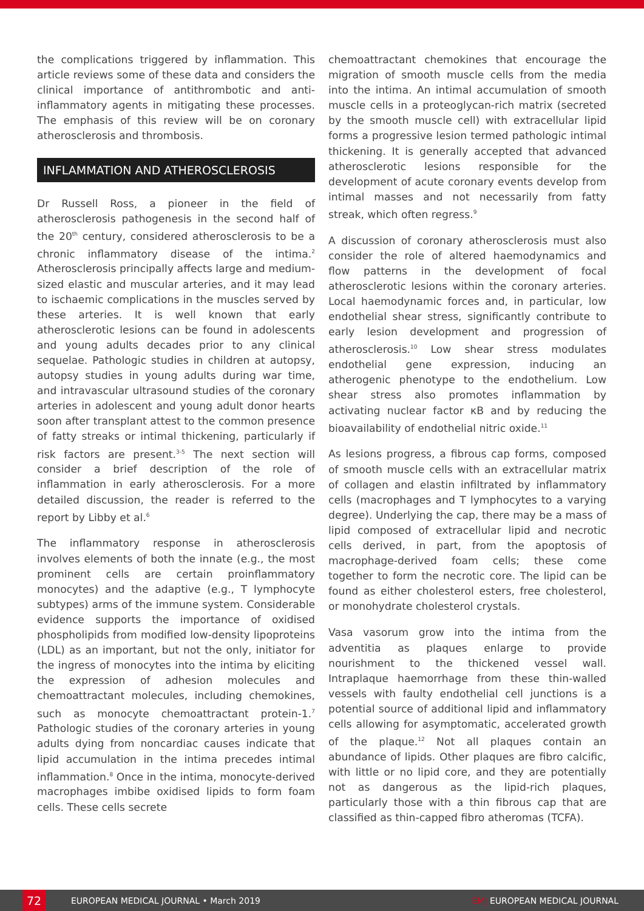the complications triggered by inflammation. This article reviews some of these data and considers the clinical importance of antithrombotic and anti-inflammatory agents in mitigating these processes. The emphasis of this review will be on coronary atherosclerosis and thrombosis.
INFLAMMATION AND ATHEROSCLEROSIS
Dr Russell Ross, a pioneer in the field of atherosclerosis pathogenesis in the second half of the 20<sup>th</sup> century, considered atherosclerosis to be a chronic inflammatory disease of the intima.<sup>2</sup> Atherosclerosis principally affects large and medium-sized elastic and muscular arteries, and it may lead to ischaemic complications in the muscles served by these arteries. It is well known that early atherosclerotic lesions can be found in adolescents and young adults decades prior to any clinical sequelae. Pathologic studies in children at autopsy, autopsy studies in young adults during war time, and intravascular ultrasound studies of the coronary arteries in adolescent and young adult donor hearts soon after transplant attest to the common presence of fatty streaks or intimal thickening, particularly if risk factors are present.<sup>3-5</sup> The next section will consider a brief description of the role of inflammation in early atherosclerosis. For a more detailed discussion, the reader is referred to the report by Libby et al.<sup>6</sup>
The inflammatory response in atherosclerosis involves elements of both the innate (e.g., the most prominent cells are certain proinflammatory monocytes) and the adaptive (e.g., T lymphocyte subtypes) arms of the immune system. Considerable evidence supports the importance of oxidised phospholipids from modified low-density lipoproteins (LDL) as an important, but not the only, initiator for the ingress of monocytes into the intima by eliciting the expression of adhesion molecules and chemoattractant molecules, including chemokines, such as monocyte chemoattractant protein-1.<sup>7</sup> Pathologic studies of the coronary arteries in young adults dying from noncardiac causes indicate that lipid accumulation in the intima precedes intimal inflammation.<sup>8</sup> Once in the intima, monocyte-derived macrophages imbibe oxidised lipids to form foam cells. These cells secrete
chemoattractant chemokines that encourage the migration of smooth muscle cells from the media into the intima. An intimal accumulation of smooth muscle cells in a proteoglycan-rich matrix (secreted by the smooth muscle cell) with extracellular lipid forms a progressive lesion termed pathologic intimal thickening. It is generally accepted that advanced atherosclerotic lesions responsible for the development of acute coronary events develop from intimal masses and not necessarily from fatty streak, which often regress.<sup>9</sup>
A discussion of coronary atherosclerosis must also consider the role of altered haemodynamics and flow patterns in the development of focal atherosclerotic lesions within the coronary arteries. Local haemodynamic forces and, in particular, low endothelial shear stress, significantly contribute to early lesion development and progression of atherosclerosis.<sup>10</sup> Low shear stress modulates endothelial gene expression, inducing an atherogenic phenotype to the endothelium. Low shear stress also promotes inflammation by activating nuclear factor κB and by reducing the bioavailability of endothelial nitric oxide.<sup>11</sup>
As lesions progress, a fibrous cap forms, composed of smooth muscle cells with an extracellular matrix of collagen and elastin infiltrated by inflammatory cells (macrophages and T lymphocytes to a varying degree). Underlying the cap, there may be a mass of lipid composed of extracellular lipid and necrotic cells derived, in part, from the apoptosis of macrophage-derived foam cells; these come together to form the necrotic core. The lipid can be found as either cholesterol esters, free cholesterol, or monohydrate cholesterol crystals.
Vasa vasorum grow into the intima from the adventitia as plaques enlarge to provide nourishment to the thickened vessel wall. Intraplaque haemorrhage from these thin-walled vessels with faulty endothelial cell junctions is a potential source of additional lipid and inflammatory cells allowing for asymptomatic, accelerated growth of the plaque.<sup>12</sup> Not all plaques contain an abundance of lipids. Other plaques are fibro calcific, with little or no lipid core, and they are potentially not as dangerous as the lipid-rich plaques, particularly those with a thin fibrous cap that are classified as thin-capped fibro atheromas (TCFA).
72
EUROPEAN MEDICAL JOURNAL • March 2019 EMJ EUROPEAN MEDICAL JOURNAL